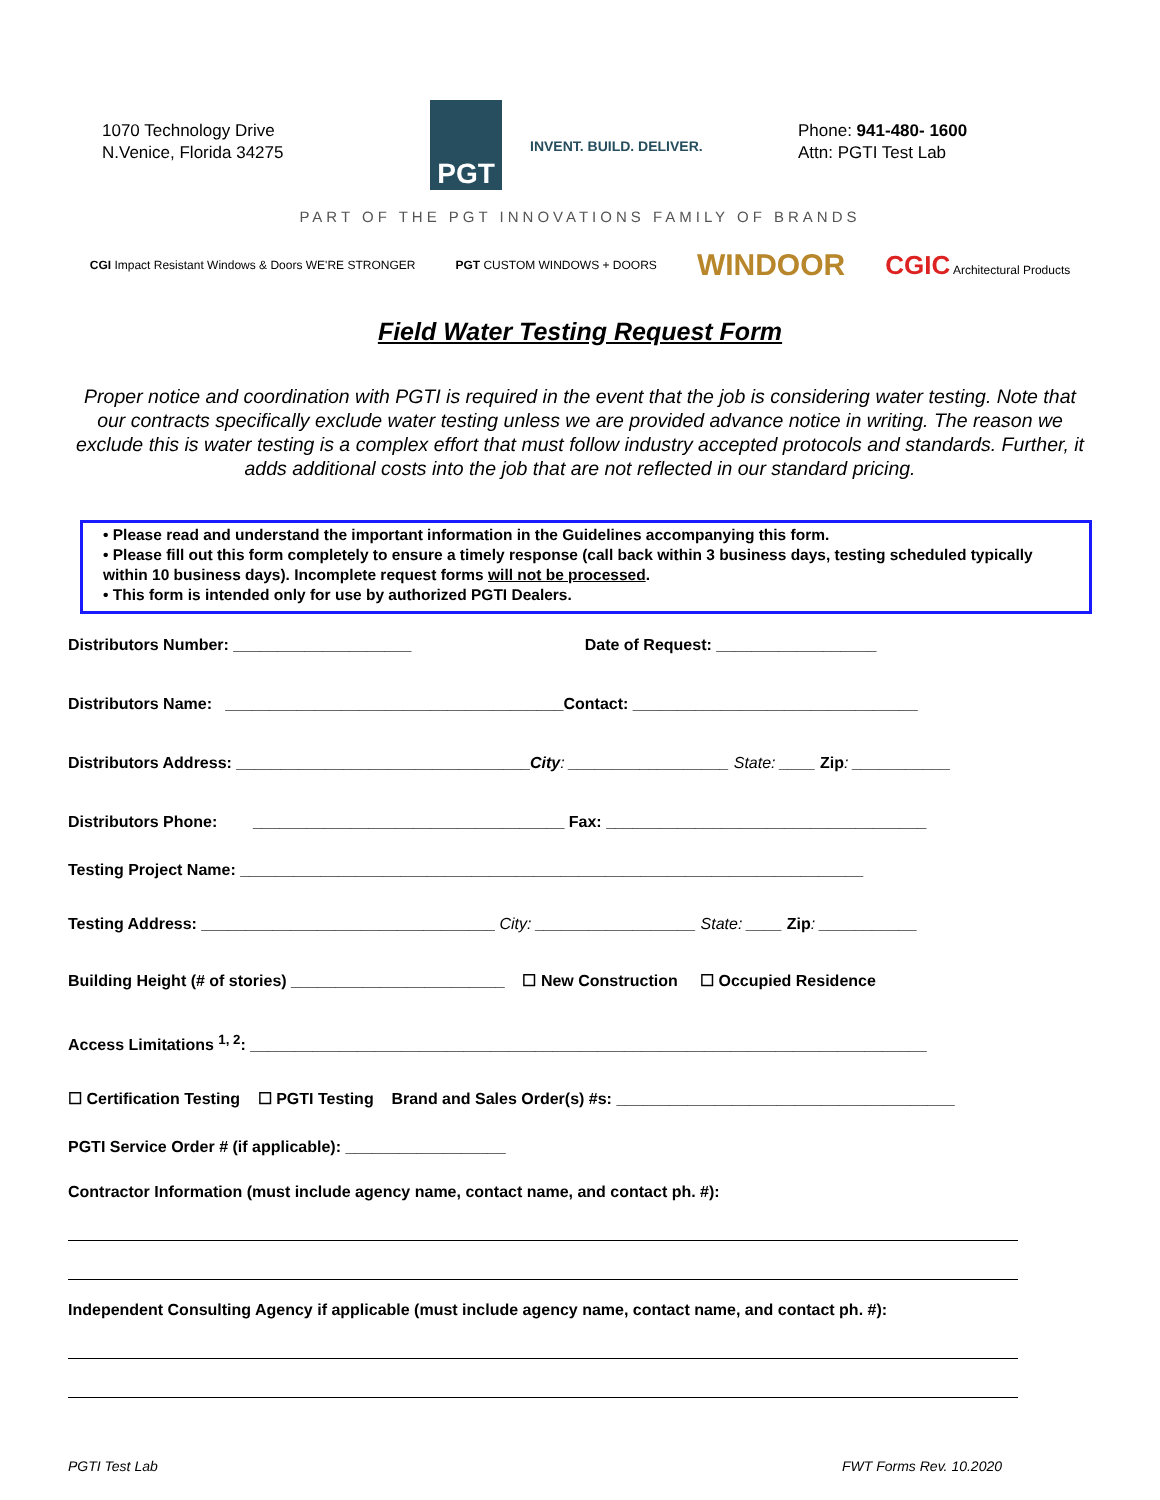1070 Technology Drive
N.Venice, Florida 34275
PGT
INVENT. BUILD. DELIVER.
Phone: 941-480- 1600
Attn: PGTI Test Lab
PART OF THE PGT INNOVATIONS FAMILY OF BRANDS
CGI Impact Resistant Windows & Doors WE'RE STRONGER PGT CUSTOM WINDOWS + DOORS WINDOOR CGIC Architectural Products
Field Water Testing Request Form
Proper notice and coordination with PGTI is required in the event that the job is considering water testing. Note that our contracts specifically exclude water testing unless we are provided advance notice in writing. The reason we exclude this is water testing is a complex effort that must follow industry accepted protocols and standards. Further, it adds additional costs into the job that are not reflected in our standard pricing.
• Please read and understand the important information in the Guidelines accompanying this form.
• Please fill out this form completely to ensure a timely response (call back within 3 business days, testing scheduled typically within 10 business days). Incomplete request forms will not be processed.
• This form is intended only for use by authorized PGTI Dealers.
Distributors Number: ____________________ Date of Request: __________________
Distributors Name: ______________________________________Contact: ________________________________
Distributors Address: _________________________________City: __________________ State: ____ Zip: ___________
Distributors Phone: ___________________________________ Fax: ____________________________________
Testing Project Name: ______________________________________________________________________
Testing Address: _________________________________ City: __________________ State: ____ Zip: ___________
Building Height (# of stories) ________________________ ☐ New Construction ☐ Occupied Residence
Access Limitations <sup>1, 2</sup>: ____________________________________________________________________________
☐ Certification Testing ☐ PGTI Testing Brand and Sales Order(s) #s: ______________________________________
PGTI Service Order # (if applicable): __________________
Contractor Information (must include agency name, contact name, and contact ph. #):
Independent Consulting Agency if applicable (must include agency name, contact name, and contact ph. #):
PGTI Test Lab FWT Forms Rev. 10.2020